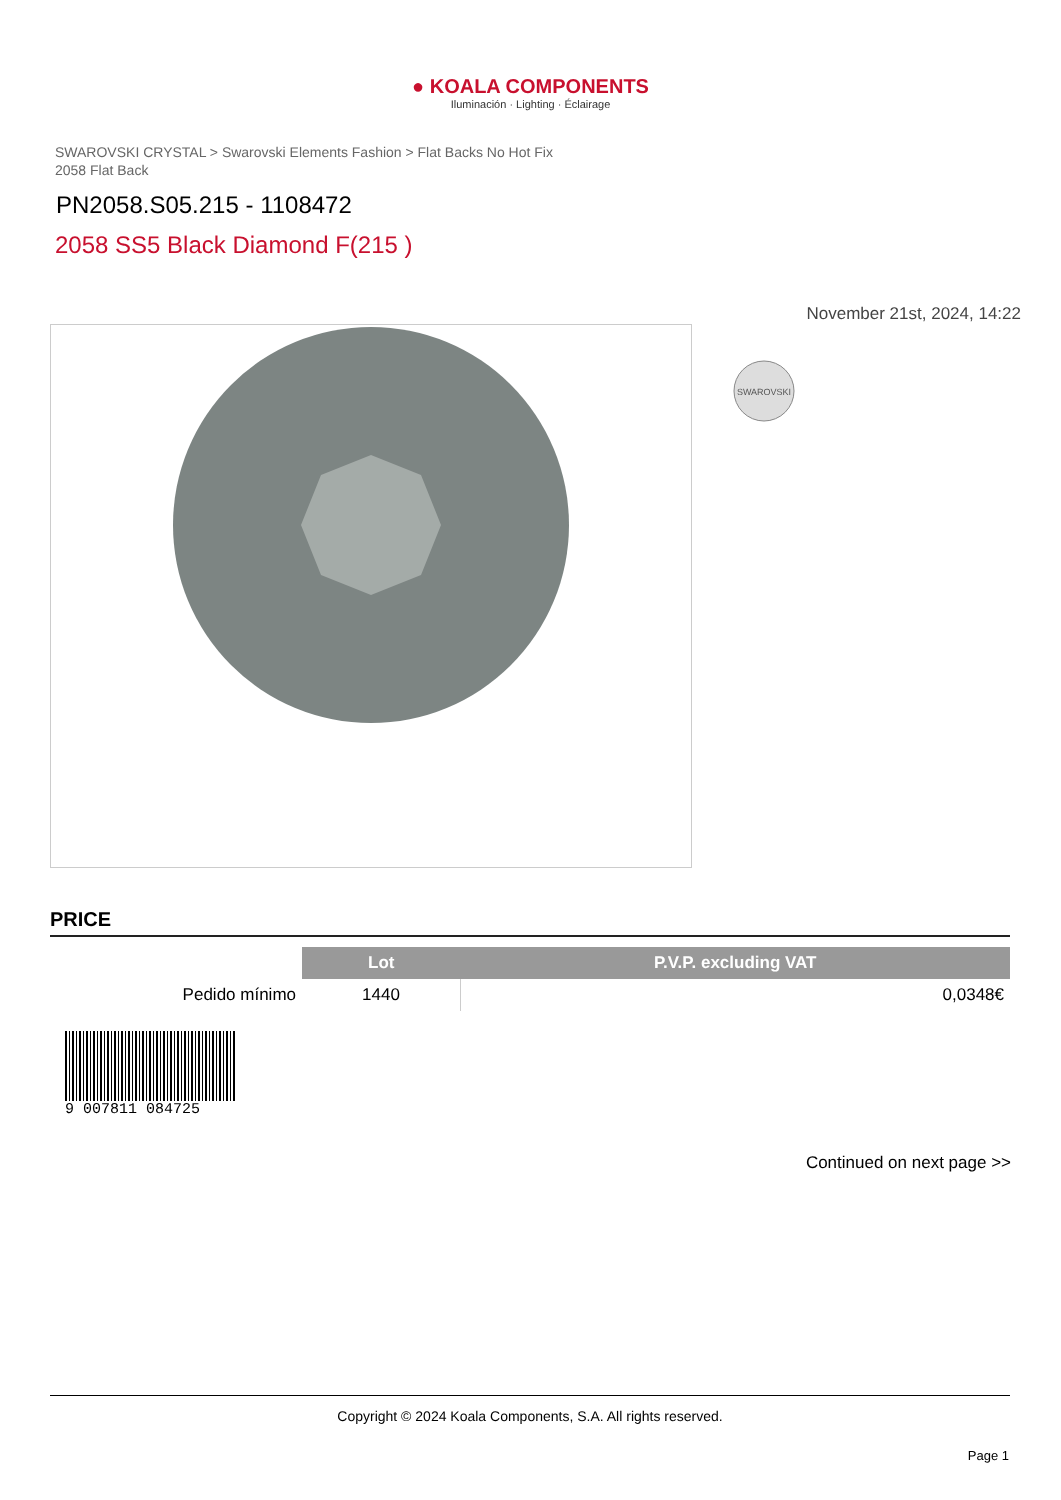● KOALA COMPONENTS
Iluminación · Lighting · Éclairage
SWAROVSKI CRYSTAL > Swarovski Elements Fashion > Flat Backs No Hot Fix
2058 Flat Back
PN2058.S05.215 - 1108472
2058 SS5 Black Diamond F(215 )
November 21st, 2024, 14:22
SWAROVSKI
PRICE
| | Lot | P.V.P. excluding VAT |
| --- | --- | --- |
| Pedido mínimo | 1440 | 0,0348€ |
9 007811 084725
Continued on next page >>
Copyright © 2024 Koala Components, S.A. All rights reserved.
Page 1